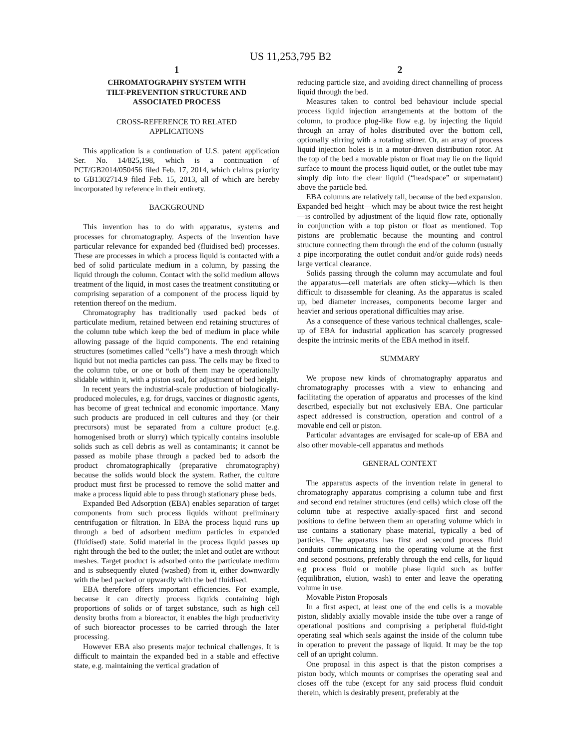US 11,253,795 B2
1
CHROMATOGRAPHY SYSTEM WITH
TILT-PREVENTION STRUCTURE AND
ASSOCIATED PROCESS
CROSS-REFERENCE TO RELATED
APPLICATIONS
This application is a continuation of U.S. patent application Ser. No. 14/825,198, which is a continuation of PCT/GB2014/050456 filed Feb. 17, 2014, which claims priority to GB1302714.9 filed Feb. 15, 2013, all of which are hereby incorporated by reference in their entirety.
BACKGROUND
This invention has to do with apparatus, systems and processes for chromatography. Aspects of the invention have particular relevance for expanded bed (fluidised bed) processes. These are processes in which a process liquid is contacted with a bed of solid particulate medium in a column, by passing the liquid through the column. Contact with the solid medium allows treatment of the liquid, in most cases the treatment constituting or comprising separation of a component of the process liquid by retention thereof on the medium.
Chromatography has traditionally used packed beds of particulate medium, retained between end retaining structures of the column tube which keep the bed of medium in place while allowing passage of the liquid components. The end retaining structures (sometimes called “cells”) have a mesh through which liquid but not media particles can pass. The cells may be fixed to the column tube, or one or both of them may be operationally slidable within it, with a piston seal, for adjustment of bed height.
In recent years the industrial-scale production of biologically-produced molecules, e.g. for drugs, vaccines or diagnostic agents, has become of great technical and economic importance. Many such products are produced in cell cultures and they (or their precursors) must be separated from a culture product (e.g. homogenised broth or slurry) which typically contains insoluble solids such as cell debris as well as contaminants; it cannot be passed as mobile phase through a packed bed to adsorb the product chromatographically (preparative chromatography) because the solids would block the system. Rather, the culture product must first be processed to remove the solid matter and make a process liquid able to pass through stationary phase beds.
Expanded Bed Adsorption (EBA) enables separation of target components from such process liquids without preliminary centrifugation or filtration. In EBA the process liquid runs up through a bed of adsorbent medium particles in expanded (fluidised) state. Solid material in the process liquid passes up right through the bed to the outlet; the inlet and outlet are without meshes. Target product is adsorbed onto the particulate medium and is subsequently eluted (washed) from it, either downwardly with the bed packed or upwardly with the bed fluidised.
EBA therefore offers important efficiencies. For example, because it can directly process liquids containing high proportions of solids or of target substance, such as high cell density broths from a bioreactor, it enables the high productivity of such bioreactor processes to be carried through the later processing.
However EBA also presents major technical challenges. It is difficult to maintain the expanded bed in a stable and effective state, e.g. maintaining the vertical gradation of
2
reducing particle size, and avoiding direct channelling of process liquid through the bed.
Measures taken to control bed behaviour include special process liquid injection arrangements at the bottom of the column, to produce plug-like flow e.g. by injecting the liquid through an array of holes distributed over the bottom cell, optionally stirring with a rotating stirrer. Or, an array of process liquid injection holes is in a motor-driven distribution rotor. At the top of the bed a movable piston or float may lie on the liquid surface to mount the process liquid outlet, or the outlet tube may simply dip into the clear liquid (“headspace” or supernatant) above the particle bed.
EBA columns are relatively tall, because of the bed expansion. Expanded bed height—which may be about twice the rest height—is controlled by adjustment of the liquid flow rate, optionally in conjunction with a top piston or float as mentioned. Top pistons are problematic because the mounting and control structure connecting them through the end of the column (usually a pipe incorporating the outlet conduit and/or guide rods) needs large vertical clearance.
Solids passing through the column may accumulate and foul the apparatus—cell materials are often sticky—which is then difficult to disassemble for cleaning. As the apparatus is scaled up, bed diameter increases, components become larger and heavier and serious operational difficulties may arise.
As a consequence of these various technical challenges, scale-up of EBA for industrial application has scarcely progressed despite the intrinsic merits of the EBA method in itself.
SUMMARY
We propose new kinds of chromatography apparatus and chromatography processes with a view to enhancing and facilitating the operation of apparatus and processes of the kind described, especially but not exclusively EBA. One particular aspect addressed is construction, operation and control of a movable end cell or piston.
Particular advantages are envisaged for scale-up of EBA and also other movable-cell apparatus and methods
GENERAL CONTEXT
The apparatus aspects of the invention relate in general to chromatography apparatus comprising a column tube and first and second end retainer structures (end cells) which close off the column tube at respective axially-spaced first and second positions to define between them an operating volume which in use contains a stationary phase material, typically a bed of particles. The apparatus has first and second process fluid conduits communicating into the operating volume at the first and second positions, preferably through the end cells, for liquid e.g process fluid or mobile phase liquid such as buffer (equilibration, elution, wash) to enter and leave the operating volume in use.
Movable Piston Proposals
In a first aspect, at least one of the end cells is a movable piston, slidably axially movable inside the tube over a range of operational positions and comprising a peripheral fluid-tight operating seal which seals against the inside of the column tube in operation to prevent the passage of liquid. It may be the top cell of an upright column.
One proposal in this aspect is that the piston comprises a piston body, which mounts or comprises the operating seal and closes off the tube (except for any said process fluid conduit therein, which is desirably present, preferably at the